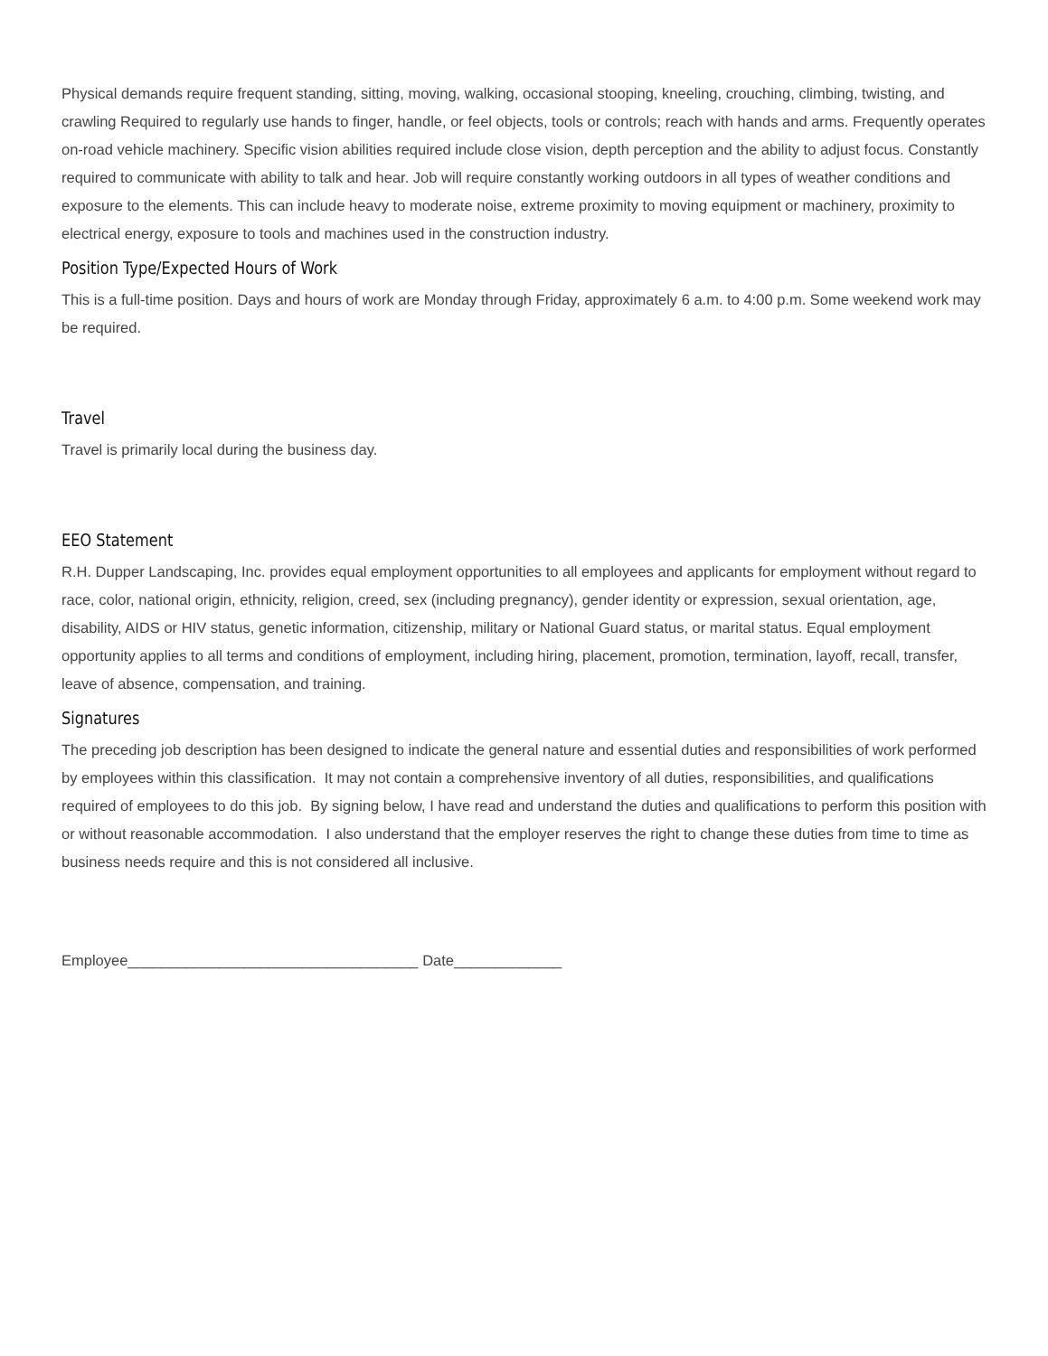Physical demands require frequent standing, sitting, moving, walking, occasional stooping, kneeling, crouching, climbing, twisting, and crawling Required to regularly use hands to finger, handle, or feel objects, tools or controls; reach with hands and arms. Frequently operates on-road vehicle machinery. Specific vision abilities required include close vision, depth perception and the ability to adjust focus. Constantly required to communicate with ability to talk and hear. Job will require constantly working outdoors in all types of weather conditions and exposure to the elements. This can include heavy to moderate noise, extreme proximity to moving equipment or machinery, proximity to electrical energy, exposure to tools and machines used in the construction industry.
Position Type/Expected Hours of Work
This is a full-time position. Days and hours of work are Monday through Friday, approximately 6 a.m. to 4:00 p.m. Some weekend work may be required.
Travel
Travel is primarily local during the business day.
EEO Statement
R.H. Dupper Landscaping, Inc. provides equal employment opportunities to all employees and applicants for employment without regard to race, color, national origin, ethnicity, religion, creed, sex (including pregnancy), gender identity or expression, sexual orientation, age, disability, AIDS or HIV status, genetic information, citizenship, military or National Guard status, or marital status. Equal employment opportunity applies to all terms and conditions of employment, including hiring, placement, promotion, termination, layoff, recall, transfer, leave of absence, compensation, and training.
Signatures
The preceding job description has been designed to indicate the general nature and essential duties and responsibilities of work performed by employees within this classification. It may not contain a comprehensive inventory of all duties, responsibilities, and qualifications required of employees to do this job. By signing below, I have read and understand the duties and qualifications to perform this position with or without reasonable accommodation. I also understand that the employer reserves the right to change these duties from time to time as business needs require and this is not considered all inclusive.
Employee___________________________________ Date_____________